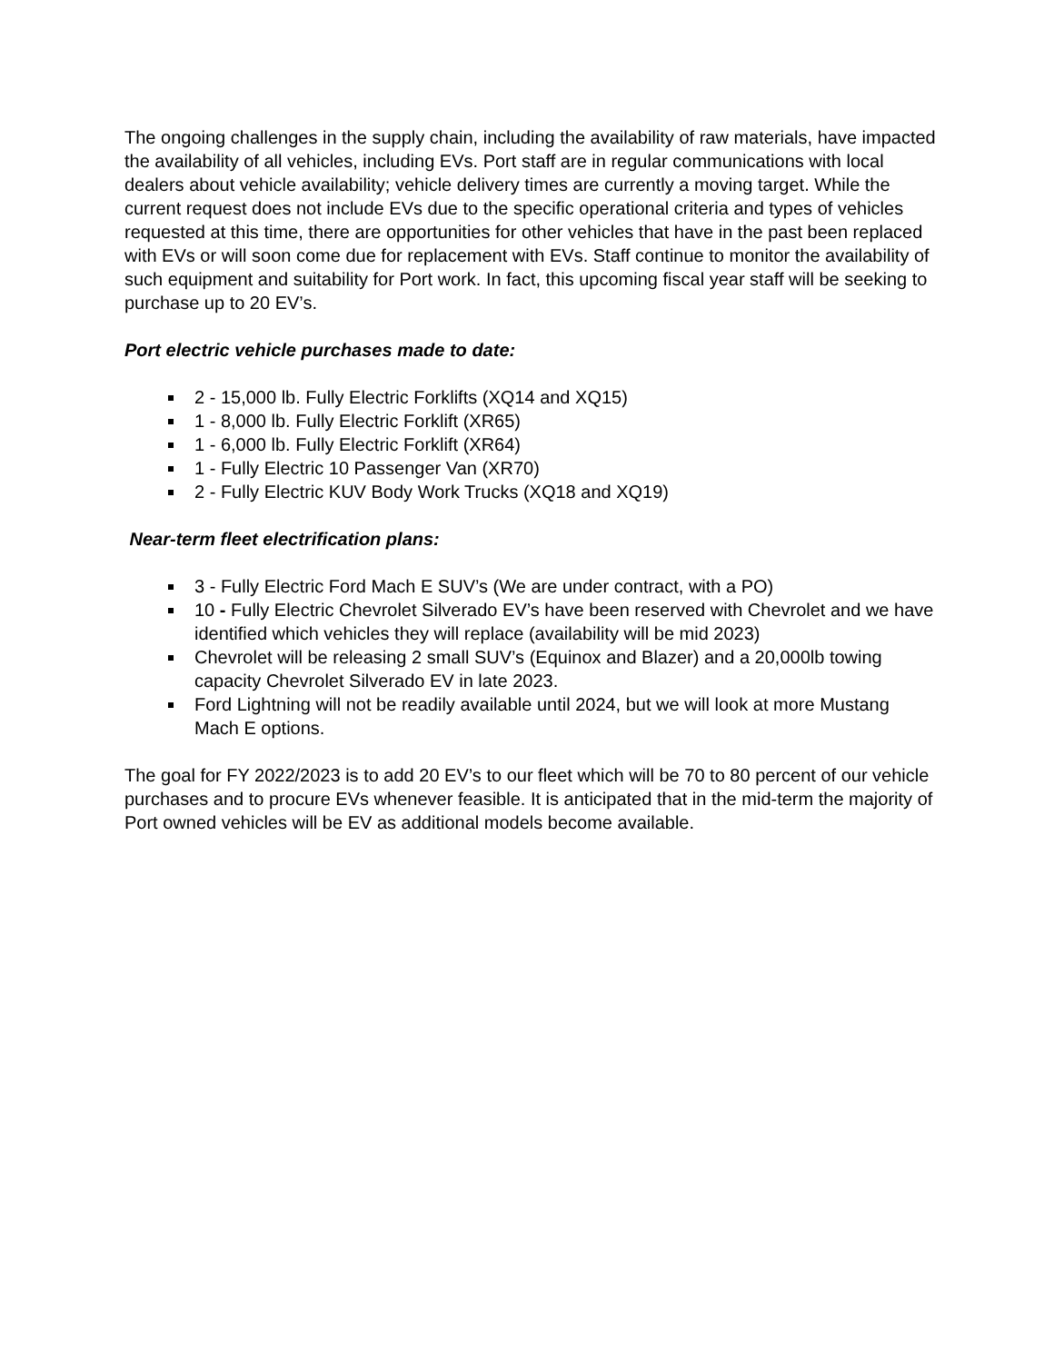The ongoing challenges in the supply chain, including the availability of raw materials, have impacted the availability of all vehicles, including EVs. Port staff are in regular communications with local dealers about vehicle availability; vehicle delivery times are currently a moving target. While the current request does not include EVs due to the specific operational criteria and types of vehicles requested at this time, there are opportunities for other vehicles that have in the past been replaced with EVs or will soon come due for replacement with EVs. Staff continue to monitor the availability of such equipment and suitability for Port work. In fact, this upcoming fiscal year staff will be seeking to purchase up to 20 EV’s.
Port electric vehicle purchases made to date:
2 - 15,000 lb. Fully Electric Forklifts (XQ14 and XQ15)
1 - 8,000 lb. Fully Electric Forklift (XR65)
1 - 6,000 lb. Fully Electric Forklift (XR64)
1 - Fully Electric 10 Passenger Van (XR70)
2 - Fully Electric KUV Body Work Trucks (XQ18 and XQ19)
Near-term fleet electrification plans:
3 - Fully Electric Ford Mach E SUV’s (We are under contract, with a PO)
10 - Fully Electric Chevrolet Silverado EV’s have been reserved with Chevrolet and we have identified which vehicles they will replace (availability will be mid 2023)
Chevrolet will be releasing 2 small SUV’s (Equinox and Blazer) and a 20,000lb towing capacity Chevrolet Silverado EV in late 2023.
Ford Lightning will not be readily available until 2024, but we will look at more Mustang Mach E options.
The goal for FY 2022/2023 is to add 20 EV’s to our fleet which will be 70 to 80 percent of our vehicle purchases and to procure EVs whenever feasible. It is anticipated that in the mid-term the majority of Port owned vehicles will be EV as additional models become available.